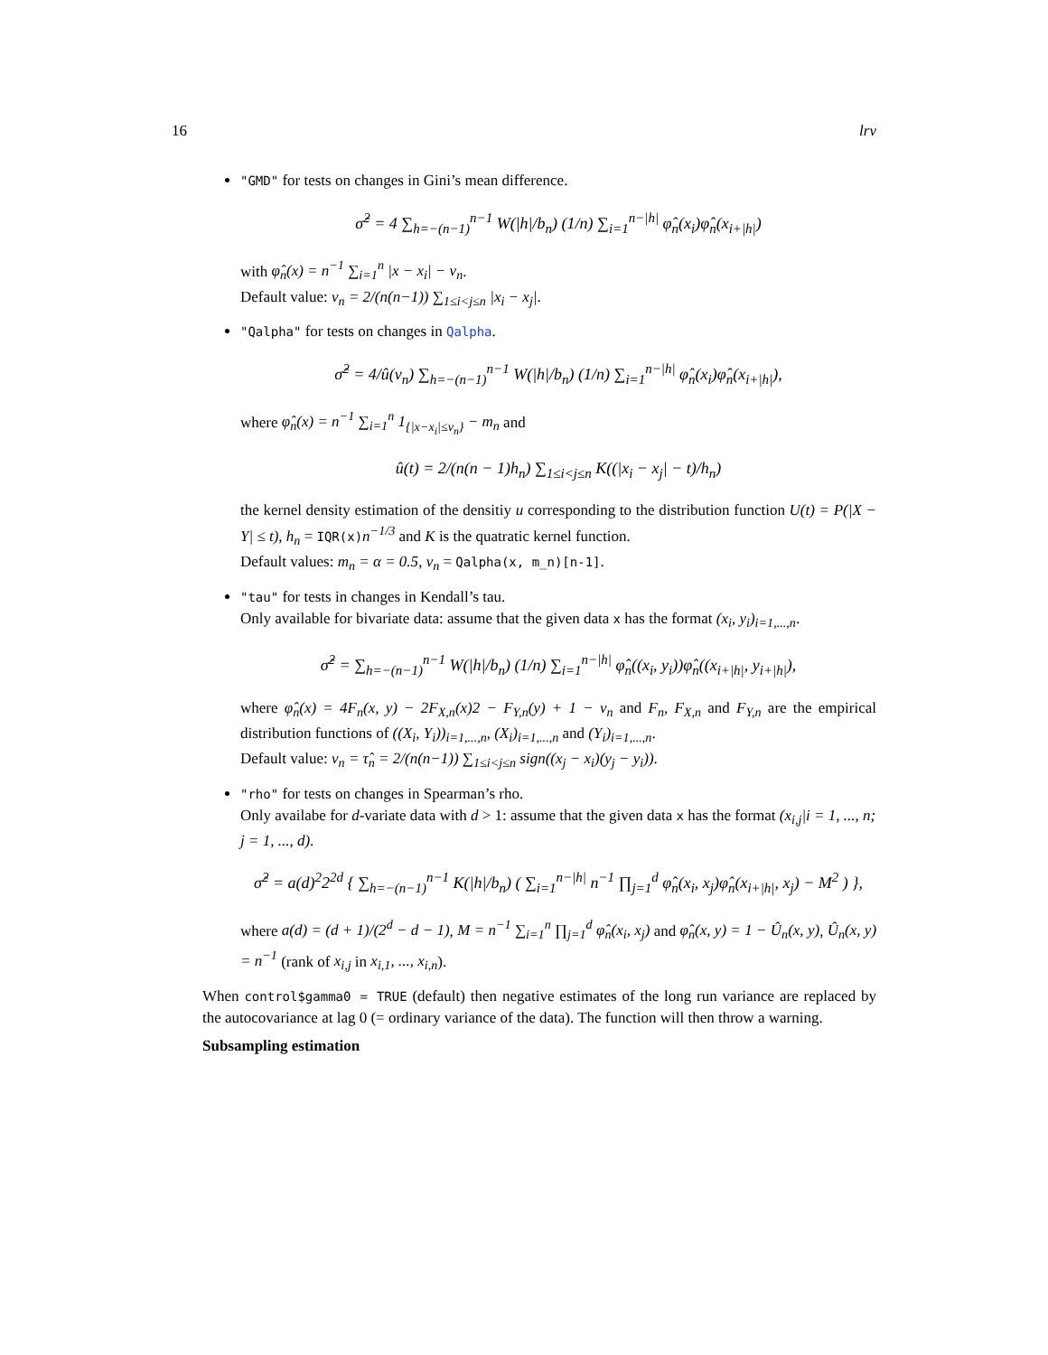16 lrv
"GMD" for tests on changes in Gini’s mean difference.
σ̂<sup>2</sup> = 4 ∑<sub>h=−(n−1)</sub><sup>n−1</sup> W(|h|/b<sub>n</sub>) (1/n) ∑<sub>i=1</sub><sup>n−|h|</sup> φ̂<sub>n</sub>(x<sub>i</sub>)φ̂<sub>n</sub>(x<sub>i+|h|</sub>)
with φ̂<sub>n</sub>(x) = n<sup>−1</sup> ∑<sub>i=1</sub><sup>n</sup> |x − x<sub>i</sub>| − v<sub>n</sub>.
Default value: v<sub>n</sub> = 2/(n(n−1)) ∑<sub>1≤i<j≤n</sub> |x<sub>i</sub> − x<sub>j</sub>|.
"Qalpha" for tests on changes in Qalpha.
σ̂<sup>2</sup> = 4/û(v<sub>n</sub>) ∑<sub>h=−(n−1)</sub><sup>n−1</sup> W(|h|/b<sub>n</sub>) (1/n) ∑<sub>i=1</sub><sup>n−|h|</sup> φ̂<sub>n</sub>(x<sub>i</sub>)φ̂<sub>n</sub>(x<sub>i+|h|</sub>),
where φ̂<sub>n</sub>(x) = n<sup>−1</sup> ∑<sub>i=1</sub><sup>n</sup> 1<sub>{|x−x<sub>i</sub>|≤v<sub>n</sub>}</sub> − m<sub>n</sub> and
û(t) = 2/(n(n − 1)h<sub>n</sub>) ∑<sub>1≤i<j≤n</sub> K((|x<sub>i</sub> − x<sub>j</sub>| − t)/h<sub>n</sub>)
the kernel density estimation of the densitiy u corresponding to the distribution function U(t) = P(|X − Y| ≤ t), h<sub>n</sub> = IQR(x)n<sup>−1/3</sup> and K is the quatratic kernel function.
Default values: m<sub>n</sub> = α = 0.5, v<sub>n</sub> = Qalpha(x, m_n)[n-1].
"tau" for tests in changes in Kendall’s tau.
Only available for bivariate data: assume that the given data x has the format (x<sub>i</sub>, y<sub>i</sub>)<sub>i=1,...,n</sub>.
σ̂<sup>2</sup> = ∑<sub>h=−(n−1)</sub><sup>n−1</sup> W(|h|/b<sub>n</sub>) (1/n) ∑<sub>i=1</sub><sup>n−|h|</sup> φ̂<sub>n</sub>((x<sub>i</sub>, y<sub>i</sub>))φ̂<sub>n</sub>((x<sub>i+|h|</sub>, y<sub>i+|h|</sub>),
where φ̂<sub>n</sub>(x) = 4F<sub>n</sub>(x, y) − 2F<sub>X,n</sub>(x)2 − F<sub>Y,n</sub>(y) + 1 − v<sub>n</sub> and F<sub>n</sub>, F<sub>X,n</sub> and F<sub>Y,n</sub> are the empirical distribution functions of ((X<sub>i</sub>, Y<sub>i</sub>))<sub>i=1,...,n</sub>, (X<sub>i</sub>)<sub>i=1,...,n</sub> and (Y<sub>i</sub>)<sub>i=1,...,n</sub>.
Default value: v<sub>n</sub> = τ̂<sub>n</sub> = 2/(n(n−1)) ∑<sub>1≤i<j≤n</sub> sign((x<sub>j</sub> − x<sub>i</sub>)(y<sub>j</sub> − y<sub>i</sub>)).
"rho" for tests on changes in Spearman’s rho.
Only availabe for d-variate data with d > 1: assume that the given data x has the format (x<sub>i,j</sub>|i = 1, ..., n; j = 1, ..., d).
σ̂<sup>2</sup> = a(d)<sup>2</sup>2<sup>2d</sup> { ∑<sub>h=−(n−1)</sub><sup>n−1</sup> K(|h|/b<sub>n</sub>) ( ∑<sub>i=1</sub><sup>n−|h|</sup> n<sup>−1</sup> ∏<sub>j=1</sub><sup>d</sup> φ̂<sub>n</sub>(x<sub>i</sub>, x<sub>j</sub>)φ̂<sub>n</sub>(x<sub>i+|h|</sub>, x<sub>j</sub>) − M<sup>2</sup> ) },
where a(d) = (d + 1)/(2<sup>d</sup> − d − 1), M = n<sup>−1</sup> ∑<sub>i=1</sub><sup>n</sup> ∏<sub>j=1</sub><sup>d</sup> φ̂<sub>n</sub>(x<sub>i</sub>, x<sub>j</sub>) and φ̂<sub>n</sub>(x, y) = 1 − Û<sub>n</sub>(x, y), Û<sub>n</sub>(x, y) = n<sup>−1</sup> (rank of x<sub>i,j</sub> in x<sub>i,1</sub>, ..., x<sub>i,n</sub>).
When control$gamma0 = TRUE (default) then negative estimates of the long run variance are replaced by the autocovariance at lag 0 (= ordinary variance of the data). The function will then throw a warning.
Subsampling estimation